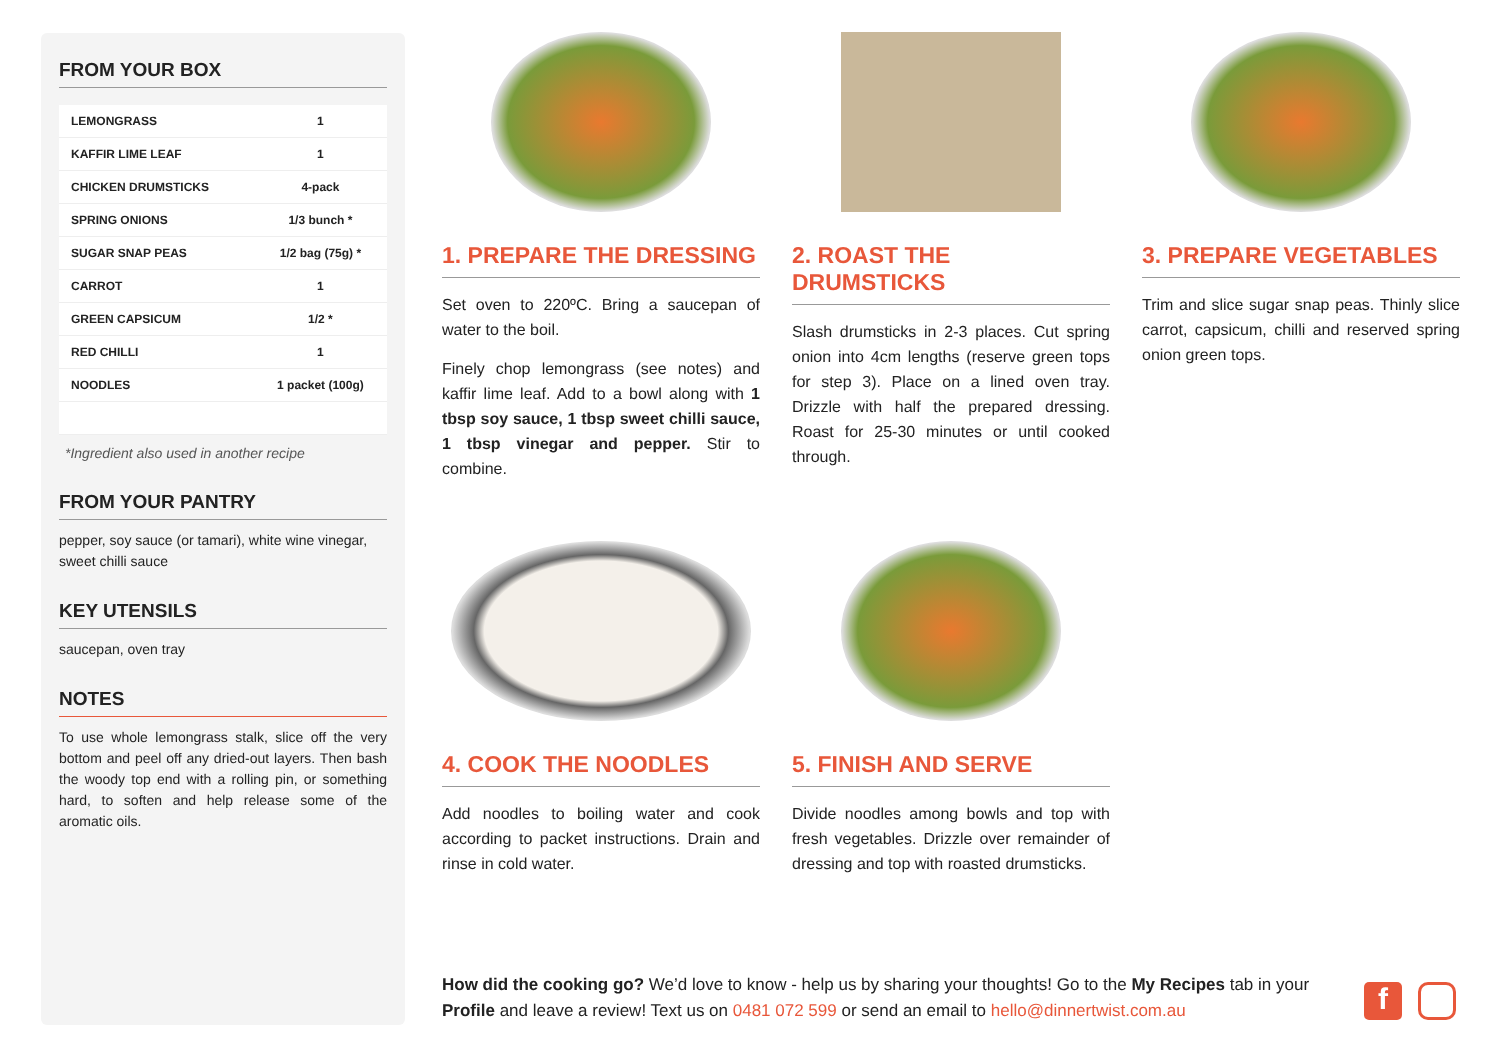FROM YOUR BOX
| LEMONGRASS | 1 |
| KAFFIR LIME LEAF | 1 |
| CHICKEN DRUMSTICKS | 4-pack |
| SPRING ONIONS | 1/3 bunch * |
| SUGAR SNAP PEAS | 1/2 bag (75g) * |
| CARROT | 1 |
| GREEN CAPSICUM | 1/2 * |
| RED CHILLI | 1 |
| NOODLES | 1 packet (100g) |
*Ingredient also used in another recipe
FROM YOUR PANTRY
pepper, soy sauce (or tamari), white wine vinegar, sweet chilli sauce
KEY UTENSILS
saucepan, oven tray
NOTES
To use whole lemongrass stalk, slice off the very bottom and peel off any dried-out layers. Then bash the woody top end with a rolling pin, or something hard, to soften and help release some of the aromatic oils.
1. PREPARE THE DRESSING
Set oven to 220ºC. Bring a saucepan of water to the boil.
Finely chop lemongrass (see notes) and kaffir lime leaf. Add to a bowl along with 1 tbsp soy sauce, 1 tbsp sweet chilli sauce, 1 tbsp vinegar and pepper. Stir to combine.
2. ROAST THE DRUMSTICKS
Slash drumsticks in 2-3 places. Cut spring onion into 4cm lengths (reserve green tops for step 3). Place on a lined oven tray. Drizzle with half the prepared dressing. Roast for 25-30 minutes or until cooked through.
3. PREPARE VEGETABLES
Trim and slice sugar snap peas. Thinly slice carrot, capsicum, chilli and reserved spring onion green tops.
4. COOK THE NOODLES
Add noodles to boiling water and cook according to packet instructions. Drain and rinse in cold water.
5. FINISH AND SERVE
Divide noodles among bowls and top with fresh vegetables. Drizzle over remainder of dressing and top with roasted drumsticks.
How did the cooking go? We’d love to know - help us by sharing your thoughts! Go to the My Recipes tab in your Profile and leave a review! Text us on 0481 072 599 or send an email to hello@dinnertwist.com.au
f